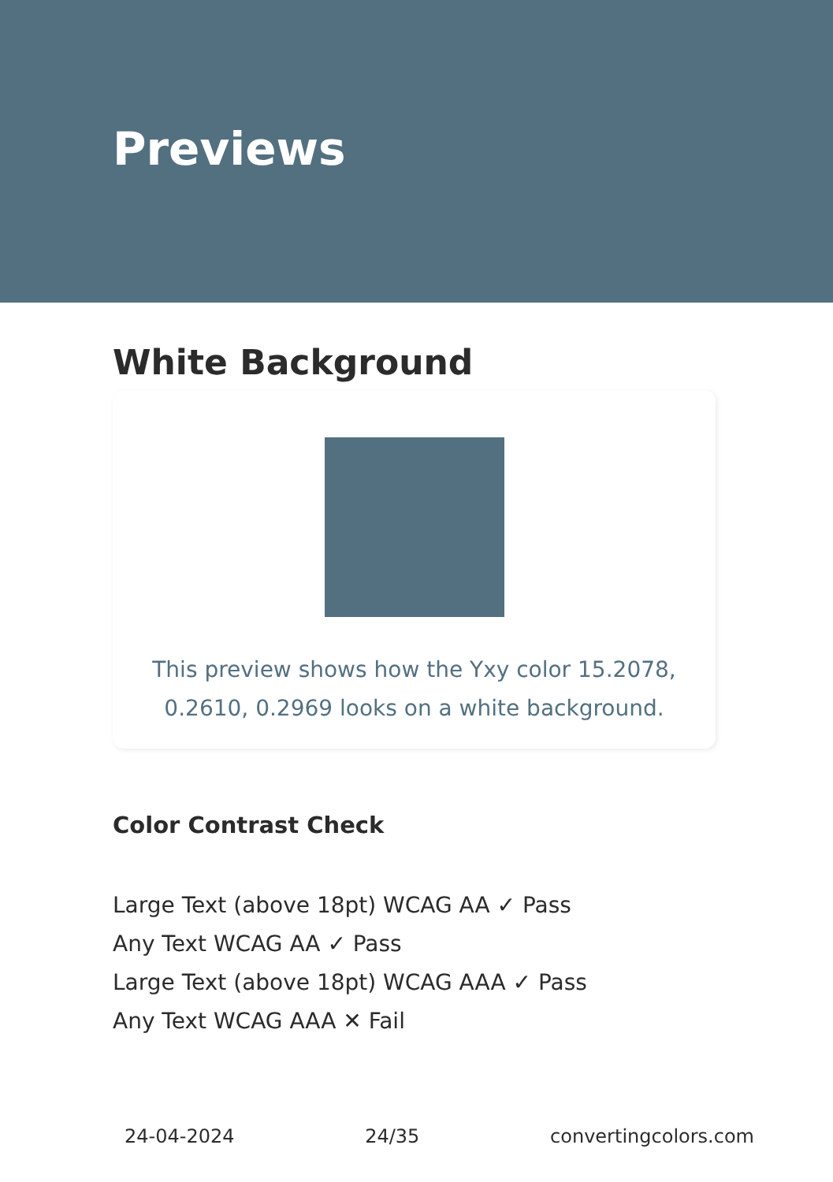Previews
White Background
This preview shows how the Yxy color 15.2078, 0.2610, 0.2969 looks on a white background.
Color Contrast Check
Large Text (above 18pt) WCAG AA ✓ Pass
Any Text WCAG AA ✓ Pass
Large Text (above 18pt) WCAG AAA ✓ Pass
Any Text WCAG AAA ✕ Fail
24-04-2024 24/35 convertingcolors.com